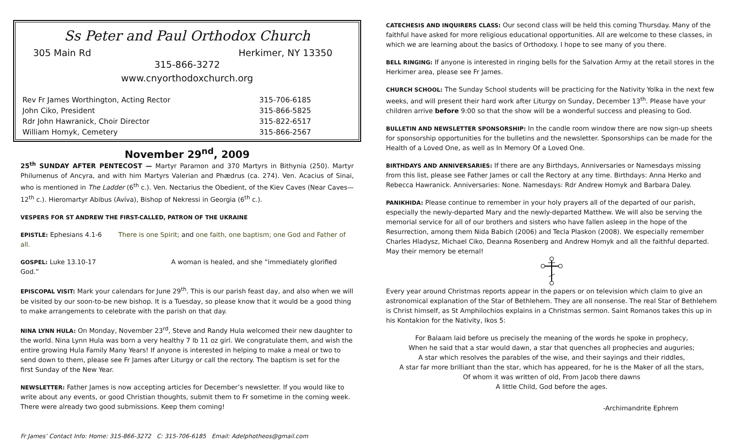Ss Peter and Paul Orthodox Church
305 Main Rd Herkimer, NY 13350
315-866-3272
www.cnyorthodoxchurch.org
Rev Fr James Worthington, Acting Rector 315-706-6185
John Ciko, President 315-866-5825
Rdr John Hawranick, Choir Director 315-822-6517
William Homyk, Cemetery 315-866-2567
November 29<sup>nd</sup>, 2009
25<sup>th</sup> SUNDAY AFTER PENTECOST — Martyr Paramon and 370 Martyrs in Bithynia (250). Martyr Philumenus of Ancyra, and with him Martyrs Valerian and Phædrus (ca. 274). Ven. Acacius of Sinai, who is mentioned in The Ladder (6<sup>th</sup> c.). Ven. Nectarius the Obedient, of the Kiev Caves (Near Caves—12<sup>th</sup> c.). Hieromartyr Abibus (Avíva), Bishop of Nekressi in Georgia (6<sup>th</sup> c.).
VESPERS FOR ST ANDREW THE FIRST-CALLED, PATRON OF THE UKRAINE
EPISTLE: Ephesians 4.1-6 There is one Spirit; and one faith, one baptism; one God and Father of all.
GOSPEL: Luke 13.10-17 A woman is healed, and she “immediately glorified God.”
EPISCOPAL VISIT: Mark your calendars for June 29<sup>th</sup>. This is our parish feast day, and also when we will be visited by our soon-to-be new bishop. It is a Tuesday, so please know that it would be a good thing to make arrangements to celebrate with the parish on that day.
NINA LYNN HULA: On Monday, November 23<sup>rd</sup>, Steve and Randy Hula welcomed their new daughter to the world. Nina Lynn Hula was born a very healthy 7 lb 11 oz girl. We congratulate them, and wish the entire growing Hula Family Many Years! If anyone is interested in helping to make a meal or two to send down to them, please see Fr James after Liturgy or call the rectory. The baptism is set for the first Sunday of the New Year.
NEWSLETTER: Father James is now accepting articles for December’s newsletter. If you would like to write about any events, or good Christian thoughts, submit them to Fr sometime in the coming week. There were already two good submissions. Keep them coming!
Fr James’ Contact Info: Home: 315-866-3272 C: 315-706-6185 Email: Adelphotheos@gmail.com
CATECHESIS AND INQUIRERS CLASS: Our second class will be held this coming Thursday. Many of the faithful have asked for more religious educational opportunities. All are welcome to these classes, in which we are learning about the basics of Orthodoxy. I hope to see many of you there.
BELL RINGING: If anyone is interested in ringing bells for the Salvation Army at the retail stores in the Herkimer area, please see Fr James.
CHURCH SCHOOL: The Sunday School students will be practicing for the Nativity Yolka in the next few weeks, and will present their hard work after Liturgy on Sunday, December 13<sup>th</sup>. Please have your children arrive before 9:00 so that the show will be a wonderful success and pleasing to God.
BULLETIN AND NEWSLETTER SPONSORSHIP: In the candle room window there are now sign-up sheets for sponsorship opportunities for the bulletins and the newsletter. Sponsorships can be made for the Health of a Loved One, as well as In Memory Of a Loved One.
BIRTHDAYS AND ANNIVERSARIES: If there are any Birthdays, Anniversaries or Namesdays missing from this list, please see Father James or call the Rectory at any time. Birthdays: Anna Herko and Rebecca Hawranick. Anniversaries: None. Namesdays: Rdr Andrew Homyk and Barbara Daley.
PANIKHIDA: Please continue to remember in your holy prayers all of the departed of our parish, especially the newly-departed Mary and the newly-departed Matthew. We will also be serving the memorial service for all of our brothers and sisters who have fallen asleep in the hope of the Resurrection, among them Nida Babich (2006) and Tecla Plaskon (2008). We especially remember Charles Hladysz, Michael Ciko, Deanna Rosenberg and Andrew Homyk and all the faithful departed. May their memory be eternal!
Every year around Christmas reports appear in the papers or on television which claim to give an astronomical explanation of the Star of Bethlehem. They are all nonsense. The real Star of Bethlehem is Christ himself, as St Amphilochios explains in a Christmas sermon. Saint Romanos takes this up in his Kontakion for the Nativity, Ikos 5:
For Balaam laid before us precisely the meaning of the words he spoke in prophecy,
When he said that a star would dawn, a star that quenches all prophecies and auguries;
A star which resolves the parables of the wise, and their sayings and their riddles,
A star far more brilliant than the star, which has appeared, for he is the Maker of all the stars,
Of whom it was written of old, From Jacob there dawns
A little Child, God before the ages.
-Archimandrite Ephrem